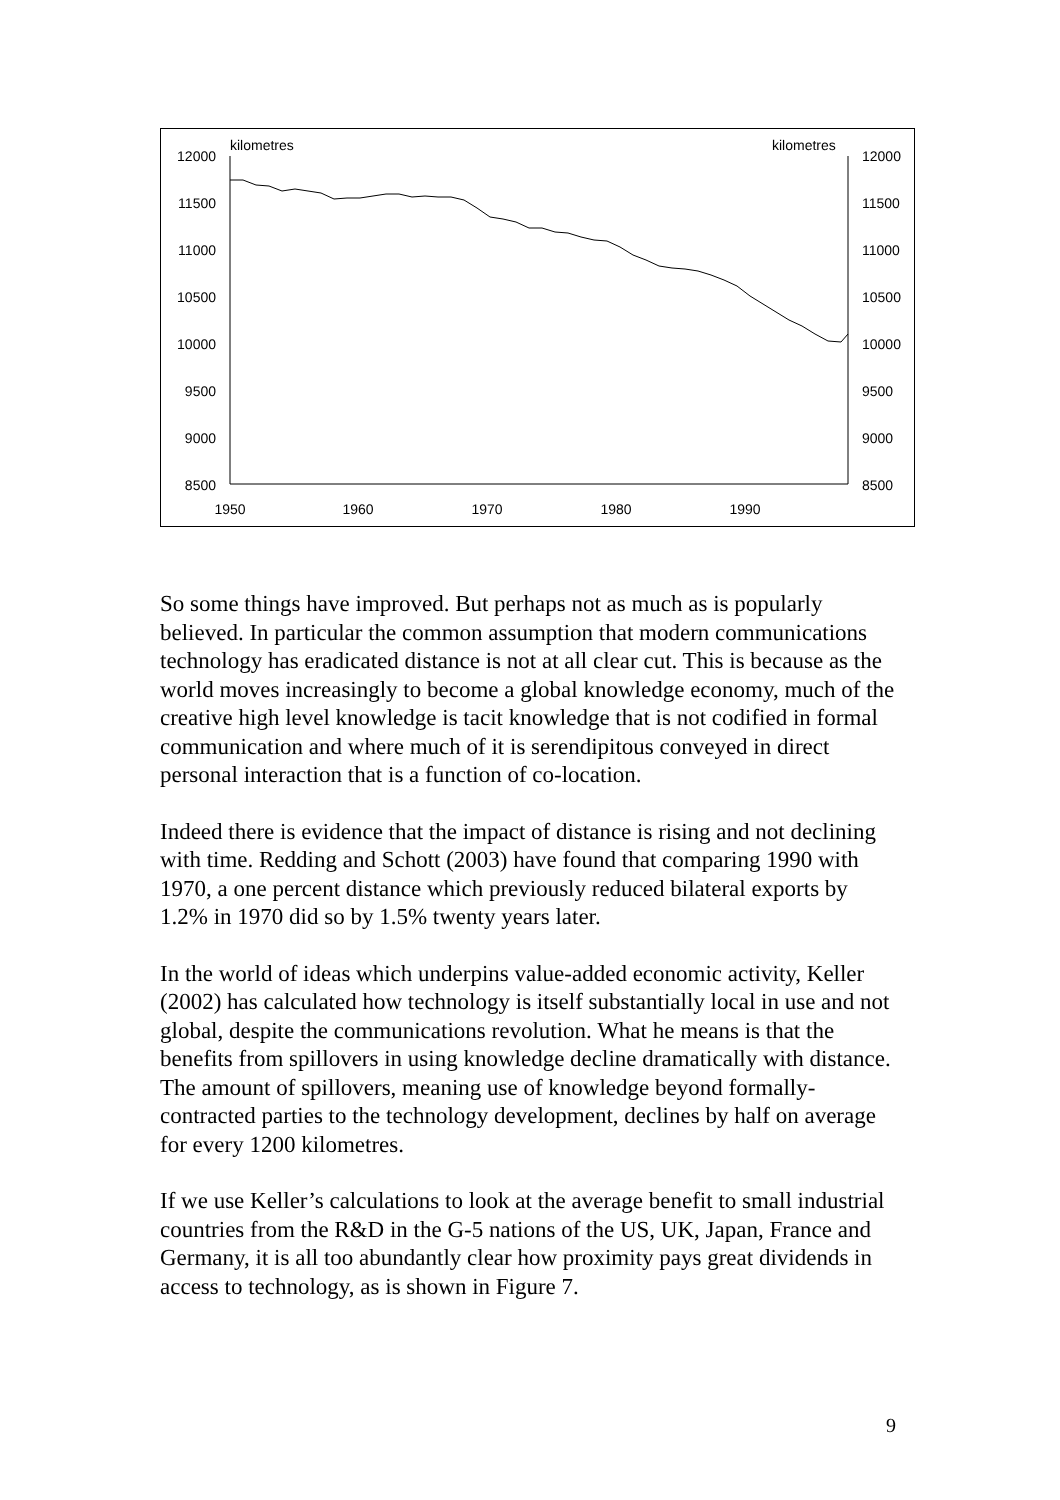kilometres
kilometres
12000
11500
11000
10500
10000
9500
9000
8500
12000
11500
11000
10500
10000
9500
9000
8500
1950
1960
1970
1980
1990
So some things have improved. But perhaps not as much as is popularly believed. In particular the common assumption that modern communications technology has eradicated distance is not at all clear cut. This is because as the world moves increasingly to become a global knowledge economy, much of the creative high level knowledge is tacit knowledge that is not codified in formal communication and where much of it is serendipitous conveyed in direct personal interaction that is a function of co-location.
Indeed there is evidence that the impact of distance is rising and not declining with time. Redding and Schott (2003) have found that comparing 1990 with 1970, a one percent distance which previously reduced bilateral exports by 1.2% in 1970 did so by 1.5% twenty years later.
In the world of ideas which underpins value-added economic activity, Keller (2002) has calculated how technology is itself substantially local in use and not global, despite the communications revolution. What he means is that the benefits from spillovers in using knowledge decline dramatically with distance. The amount of spillovers, meaning use of knowledge beyond formally-contracted parties to the technology development, declines by half on average for every 1200 kilometres.
If we use Keller’s calculations to look at the average benefit to small industrial countries from the R&D in the G-5 nations of the US, UK, Japan, France and Germany, it is all too abundantly clear how proximity pays great dividends in access to technology, as is shown in Figure 7.
9